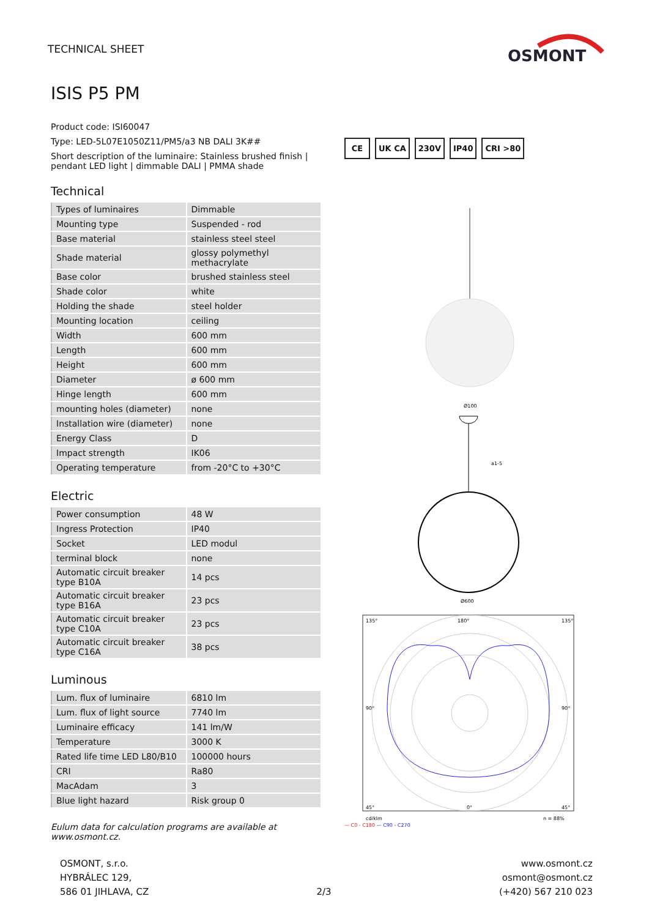TECHNICAL SHEET
OSMONT
ISIS P5 PM
Product code: ISI60047
Type: LED-5L07E1050Z11/PM5/a3 NB DALI 3K##
Short description of the luminaire: Stainless brushed finish | pendant LED light | dimmable DALI | PMMA shade
Technical
| Types of luminaires | Dimmable |
| Mounting type | Suspended - rod |
| Base material | stainless steel steel |
| Shade material | glossy polymethyl methacrylate |
| Base color | brushed stainless steel |
| Shade color | white |
| Holding the shade | steel holder |
| Mounting location | ceiling |
| Width | 600 mm |
| Length | 600 mm |
| Height | 600 mm |
| Diameter | ø 600 mm |
| Hinge length | 600 mm |
| mounting holes (diameter) | none |
| Installation wire (diameter) | none |
| Energy Class | D |
| Impact strength | IK06 |
| Operating temperature | from -20°C to +30°C |
Electric
| Power consumption | 48 W |
| Ingress Protection | IP40 |
| Socket | LED modul |
| terminal block | none |
| Automatic circuit breaker type B10A | 14 pcs |
| Automatic circuit breaker type B16A | 23 pcs |
| Automatic circuit breaker type C10A | 23 pcs |
| Automatic circuit breaker type C16A | 38 pcs |
Luminous
| Lum. flux of luminaire | 6810 lm |
| Lum. flux of light source | 7740 lm |
| Luminaire efficacy | 141 lm/W |
| Temperature | 3000 K |
| Rated life time LED L80/B10 | 100000 hours |
| CRI | Ra80 |
| MacAdam | 3 |
| Blue light hazard | Risk group 0 |
Eulum data for calculation programs are available at www.osmont.cz.
CE UK CA 230V IP40 CRI >80
Ø100
a1-5
Ø600
135°
180°
135°
90°
90°
45°
0°
45°
cd/klm
η = 88%
— C0 - C180 — C90 - C270
OSMONT, s.r.o.
HYBRÁLEC 129,
586 01 JIHLAVA, CZ
2/3
www.osmont.cz
osmont@osmont.cz
(+420) 567 210 023